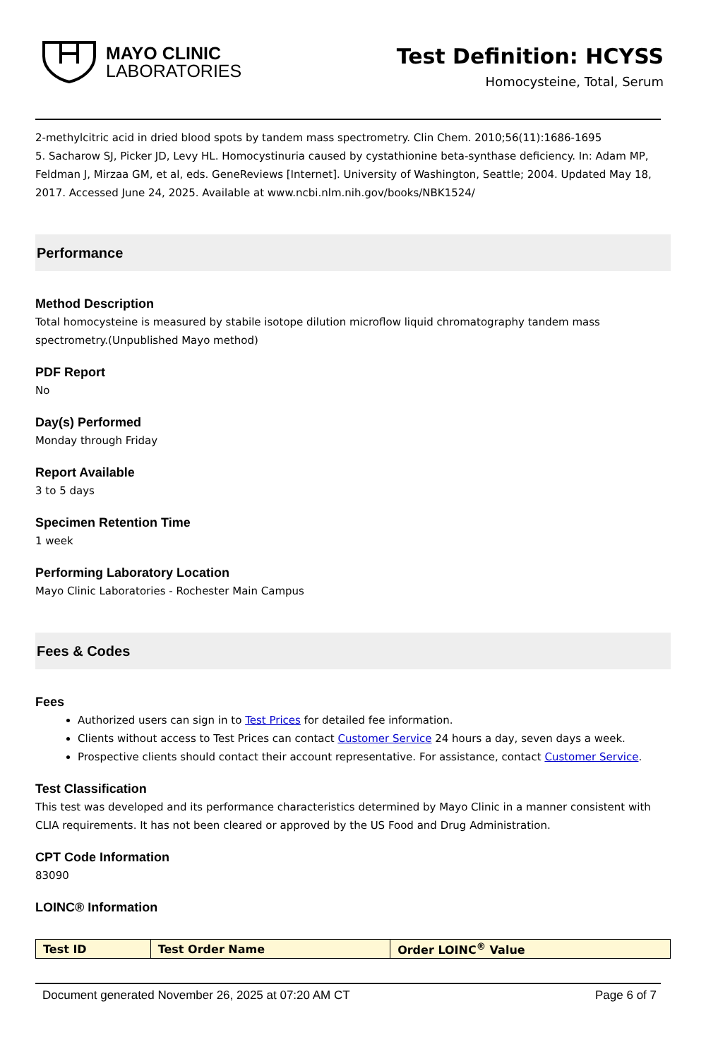MAYO CLINIC
LABORATORIES
Test Definition: HCYSS
Homocysteine, Total, Serum
2-methylcitric acid in dried blood spots by tandem mass spectrometry. Clin Chem. 2010;56(11):1686-1695
5. Sacharow SJ, Picker JD, Levy HL. Homocystinuria caused by cystathionine beta-synthase deficiency. In: Adam MP, Feldman J, Mirzaa GM, et al, eds. GeneReviews [Internet]. University of Washington, Seattle; 2004. Updated May 18, 2017. Accessed June 24, 2025. Available at www.ncbi.nlm.nih.gov/books/NBK1524/
Performance
Method Description
Total homocysteine is measured by stabile isotope dilution microflow liquid chromatography tandem mass spectrometry.(Unpublished Mayo method)
PDF Report
No
Day(s) Performed
Monday through Friday
Report Available
3 to 5 days
Specimen Retention Time
1 week
Performing Laboratory Location
Mayo Clinic Laboratories - Rochester Main Campus
Fees & Codes
Fees
Authorized users can sign in to Test Prices for detailed fee information.
Clients without access to Test Prices can contact Customer Service 24 hours a day, seven days a week.
Prospective clients should contact their account representative. For assistance, contact Customer Service.
Test Classification
This test was developed and its performance characteristics determined by Mayo Clinic in a manner consistent with CLIA requirements. It has not been cleared or approved by the US Food and Drug Administration.
CPT Code Information
83090
LOINC® Information
| Test ID | Test Order Name | Order LOINC<sup>®</sup> Value |
| --- | --- | --- |
Document generated November 26, 2025 at 07:20 AM CT Page 6 of 7